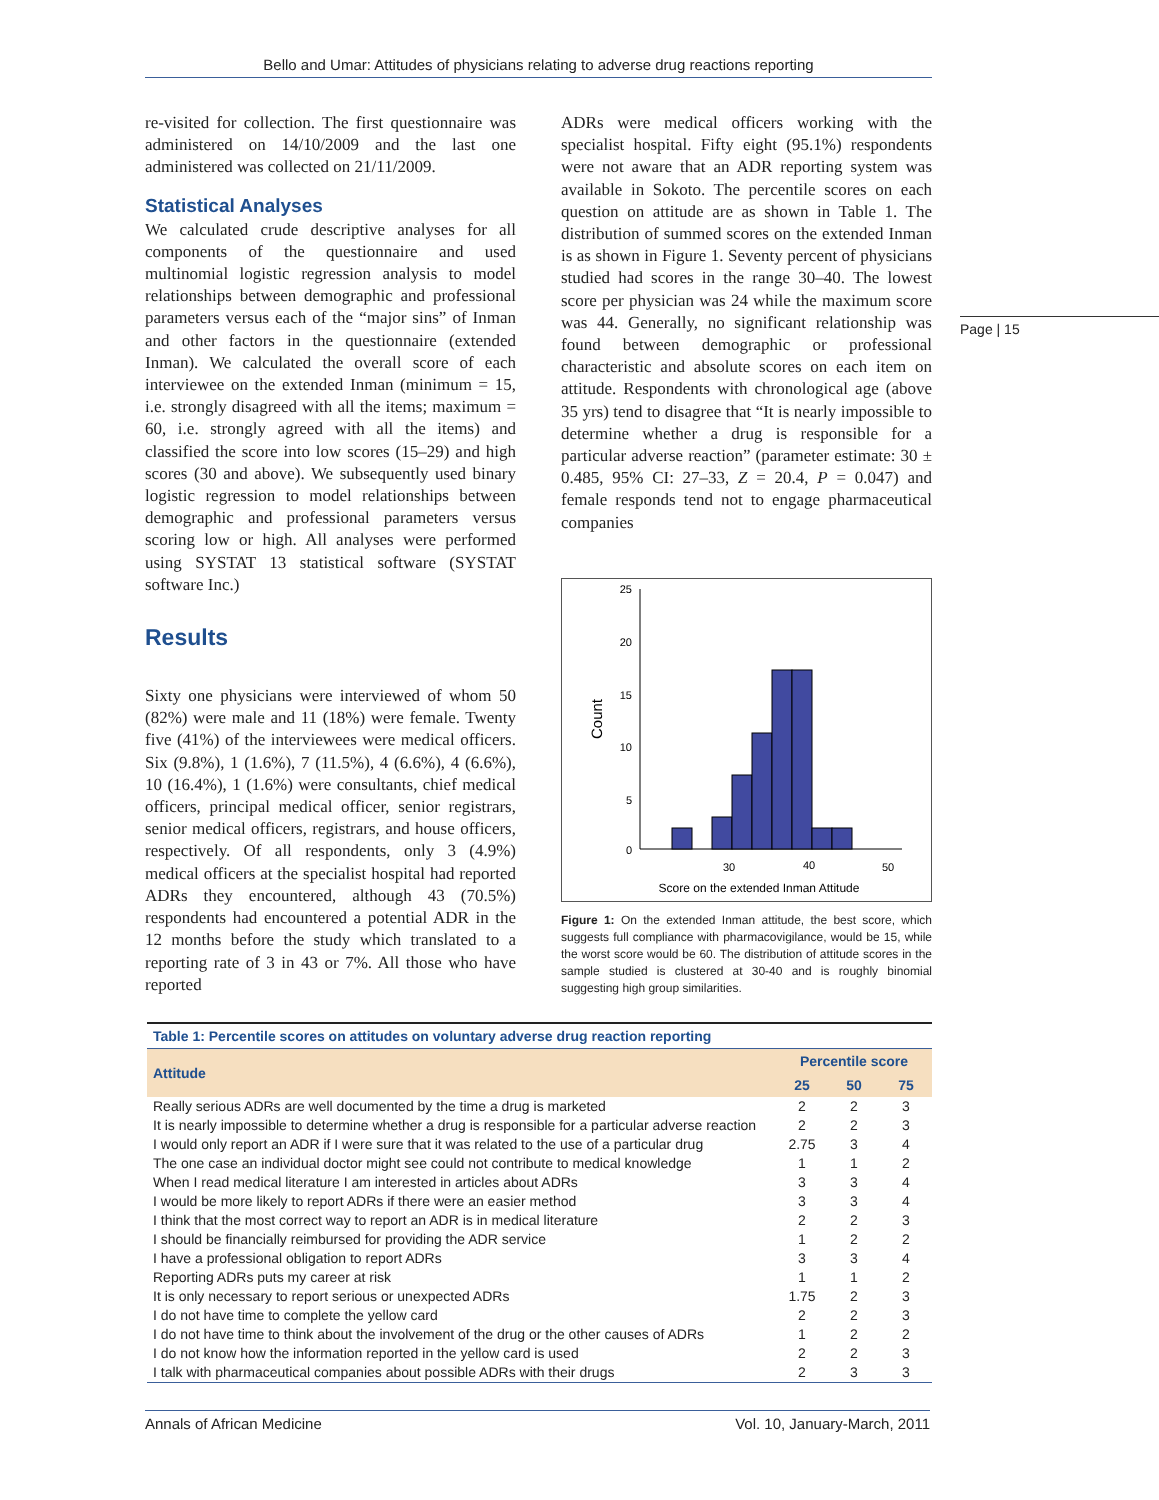Bello and Umar: Attitudes of physicians relating to adverse drug reactions reporting
re-visited for collection. The first questionnaire was administered on 14/10/2009 and the last one administered was collected on 21/11/2009.
Statistical Analyses
We calculated crude descriptive analyses for all components of the questionnaire and used multinomial logistic regression analysis to model relationships between demographic and professional parameters versus each of the “major sins” of Inman and other factors in the questionnaire (extended Inman). We calculated the overall score of each interviewee on the extended Inman (minimum = 15, i.e. strongly disagreed with all the items; maximum = 60, i.e. strongly agreed with all the items) and classified the score into low scores (15–29) and high scores (30 and above). We subsequently used binary logistic regression to model relationships between demographic and professional parameters versus scoring low or high. All analyses were performed using SYSTAT 13 statistical software (SYSTAT software Inc.)
Results
Sixty one physicians were interviewed of whom 50 (82%) were male and 11 (18%) were female. Twenty five (41%) of the interviewees were medical officers. Six (9.8%), 1 (1.6%), 7 (11.5%), 4 (6.6%), 4 (6.6%), 10 (16.4%), 1 (1.6%) were consultants, chief medical officers, principal medical officer, senior registrars, senior medical officers, registrars, and house officers, respectively. Of all respondents, only 3 (4.9%) medical officers at the specialist hospital had reported ADRs they encountered, although 43 (70.5%) respondents had encountered a potential ADR in the 12 months before the study which translated to a reporting rate of 3 in 43 or 7%. All those who have reported
ADRs were medical officers working with the specialist hospital. Fifty eight (95.1%) respondents were not aware that an ADR reporting system was available in Sokoto. The percentile scores on each question on attitude are as shown in Table 1. The distribution of summed scores on the extended Inman is as shown in Figure 1. Seventy percent of physicians studied had scores in the range 30–40. The lowest score per physician was 24 while the maximum score was 44. Generally, no significant relationship was found between demographic or professional characteristic and absolute scores on each item on attitude. Respondents with chronological age (above 35 yrs) tend to disagree that “It is nearly impossible to determine whether a drug is responsible for a particular adverse reaction” (parameter estimate: 30 ± 0.485, 95% CI: 27–33, Z = 20.4, P = 0.047) and female responds tend not to engage pharmaceutical companies
25
20
15
10
5
0
Count
30
40
50
Score on the extended Inman Attitude
Figure 1: On the extended Inman attitude, the best score, which suggests full compliance with pharmacovigilance, would be 15, while the worst score would be 60. The distribution of attitude scores in the sample studied is clustered at 30-40 and is roughly binomial suggesting high group similarities.
Page | 15
| Table 1: Percentile scores on attitudes on voluntary adverse drug reaction reporting | | | |
| --- | --- | --- | --- |
| Attitude | Percentile score | | |
| | 25 | 50 | 75 |
| Really serious ADRs are well documented by the time a drug is marketed | 2 | 2 | 3 |
| It is nearly impossible to determine whether a drug is responsible for a particular adverse reaction | 2 | 2 | 3 |
| I would only report an ADR if I were sure that it was related to the use of a particular drug | 2.75 | 3 | 4 |
| The one case an individual doctor might see could not contribute to medical knowledge | 1 | 1 | 2 |
| When I read medical literature I am interested in articles about ADRs | 3 | 3 | 4 |
| I would be more likely to report ADRs if there were an easier method | 3 | 3 | 4 |
| I think that the most correct way to report an ADR is in medical literature | 2 | 2 | 3 |
| I should be financially reimbursed for providing the ADR service | 1 | 2 | 2 |
| I have a professional obligation to report ADRs | 3 | 3 | 4 |
| Reporting ADRs puts my career at risk | 1 | 1 | 2 |
| It is only necessary to report serious or unexpected ADRs | 1.75 | 2 | 3 |
| I do not have time to complete the yellow card | 2 | 2 | 3 |
| I do not have time to think about the involvement of the drug or the other causes of ADRs | 1 | 2 | 2 |
| I do not know how the information reported in the yellow card is used | 2 | 2 | 3 |
| I talk with pharmaceutical companies about possible ADRs with their drugs | 2 | 3 | 3 |
Annals of African Medicine Vol. 10, January-March, 2011